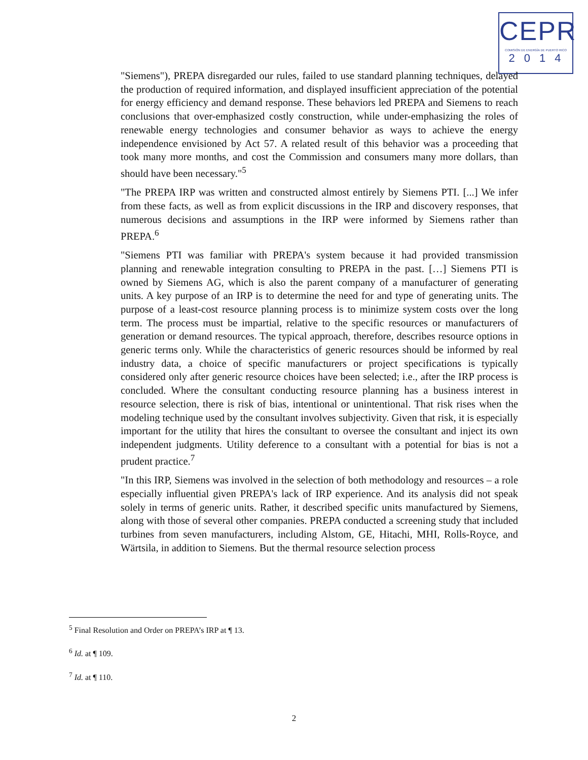CEPR
COMISIÓN DE ENERGÍA DE PUERTO RICO
2014
"Siemens"), PREPA disregarded our rules, failed to use standard planning techniques, delayed the production of required information, and displayed insufficient appreciation of the potential for energy efficiency and demand response. These behaviors led PREPA and Siemens to reach conclusions that over-emphasized costly construction, while under-emphasizing the roles of renewable energy technologies and consumer behavior as ways to achieve the energy independence envisioned by Act 57. A related result of this behavior was a proceeding that took many more months, and cost the Commission and consumers many more dollars, than should have been necessary."<sup>5</sup>
"The PREPA IRP was written and constructed almost entirely by Siemens PTI. [...] We infer from these facts, as well as from explicit discussions in the IRP and discovery responses, that numerous decisions and assumptions in the IRP were informed by Siemens rather than PREPA.<sup>6</sup>
"Siemens PTI was familiar with PREPA's system because it had provided transmission planning and renewable integration consulting to PREPA in the past. […] Siemens PTI is owned by Siemens AG, which is also the parent company of a manufacturer of generating units. A key purpose of an IRP is to determine the need for and type of generating units. The purpose of a least-cost resource planning process is to minimize system costs over the long term. The process must be impartial, relative to the specific resources or manufacturers of generation or demand resources. The typical approach, therefore, describes resource options in generic terms only. While the characteristics of generic resources should be informed by real industry data, a choice of specific manufacturers or project specifications is typically considered only after generic resource choices have been selected; i.e., after the IRP process is concluded. Where the consultant conducting resource planning has a business interest in resource selection, there is risk of bias, intentional or unintentional. That risk rises when the modeling technique used by the consultant involves subjectivity. Given that risk, it is especially important for the utility that hires the consultant to oversee the consultant and inject its own independent judgments. Utility deference to a consultant with a potential for bias is not a prudent practice.<sup>7</sup>
"In this IRP, Siemens was involved in the selection of both methodology and resources – a role especially influential given PREPA's lack of IRP experience. And its analysis did not speak solely in terms of generic units. Rather, it described specific units manufactured by Siemens, along with those of several other companies. PREPA conducted a screening study that included turbines from seven manufacturers, including Alstom, GE, Hitachi, MHI, Rolls-Royce, and Wärtsila, in addition to Siemens. But the thermal resource selection process
<sup>5</sup> Final Resolution and Order on PREPA’s IRP at ¶ 13.
<sup>6</sup> Id. at ¶ 109.
<sup>7</sup> Id. at ¶ 110.
2